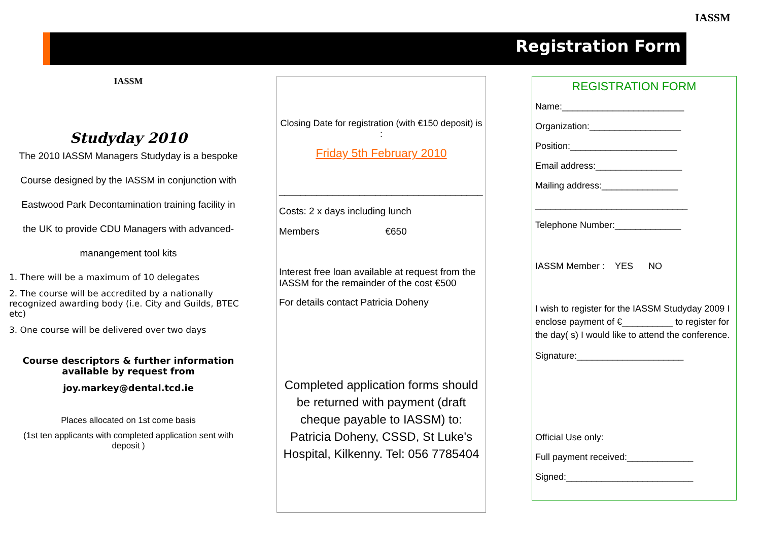Registration Form
IASSM
IASSM
Studyday 2010
The 2010 IASSM Managers Studyday is a bespoke
Course designed by the IASSM in conjunction with
Eastwood Park Decontamination training facility in
the UK to provide CDU Managers with advanced-
manangement tool kits
1. There will be a maximum of 10 delegates
2. The course will be accredited by a nationally recognized awarding body (i.e. City and Guilds, BTEC etc)
3. One course will be delivered over two days
Course descriptors & further information available by request from
joy.markey@dental.tcd.ie
Places allocated on 1st come basis
(1st ten applicants with completed application sent with deposit )
Closing Date for registration (with €150 deposit) is :
Friday 5th February 2010
______________________________________
Costs: 2 x days including lunch
Members €650
Interest free loan available at request from the IASSM for the remainder of the cost €500
For details contact Patricia Doheny
Completed application forms should be returned with payment (draft cheque payable to IASSM) to: Patricia Doheny, CSSD, St Luke's Hospital, Kilkenny. Tel: 056 7785404
REGISTRATION FORM
Name:________________________
Organization:__________________
Position:_____________________
Email address:_________________
Mailing address:_______________
______________________________
Telephone Number:_____________
IASSM Member : YES NO
I wish to register for the IASSM Studyday 2009 I enclose payment of €__________ to register for the day( s) I would like to attend the conference.
Signature:_____________________
Official Use only:
Full payment received:_____________
Signed:_________________________